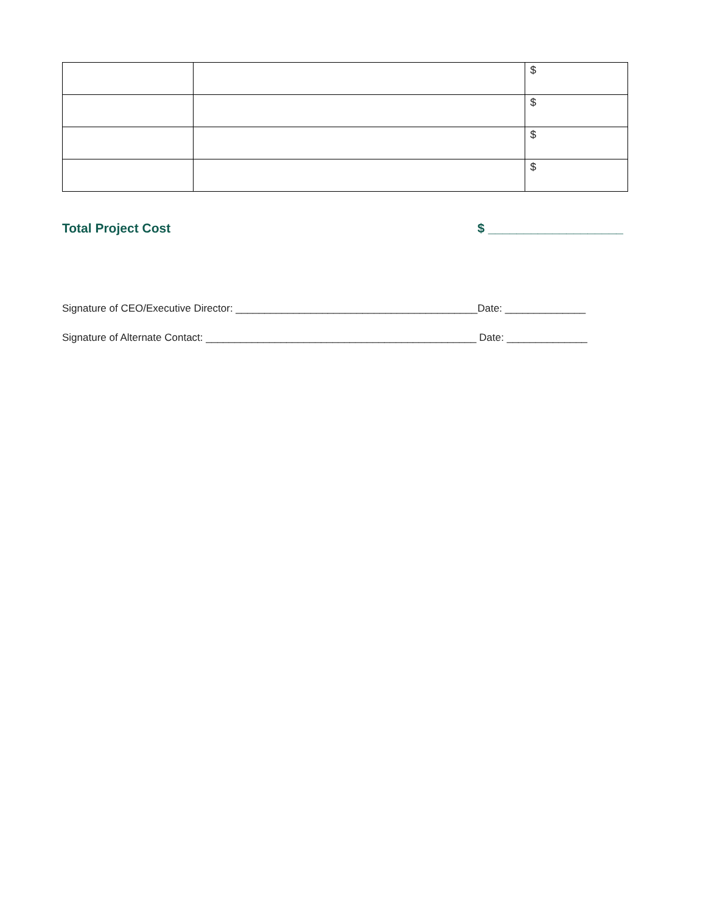| | | $ |
| | | $ |
| | | $ |
| | | $ |
Total Project Cost $ ___________________
Signature of CEO/Executive Director: __________________________________________Date: ______________
Signature of Alternate Contact: _______________________________________________ Date: ______________